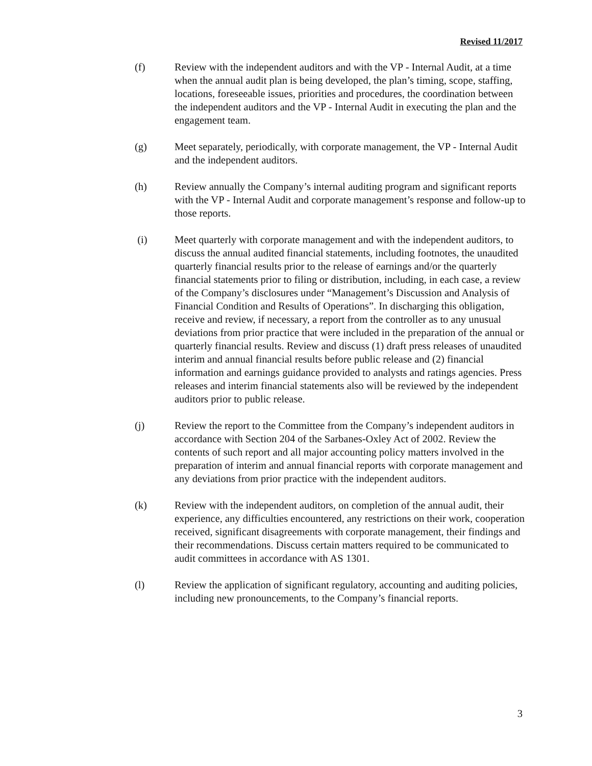Revised 11/2017
(f) Review with the independent auditors and with the VP - Internal Audit, at a time when the annual audit plan is being developed, the plan’s timing, scope, staffing, locations, foreseeable issues, priorities and procedures, the coordination between the independent auditors and the VP - Internal Audit in executing the plan and the engagement team.
(g) Meet separately, periodically, with corporate management, the VP - Internal Audit and the independent auditors.
(h) Review annually the Company’s internal auditing program and significant reports with the VP - Internal Audit and corporate management’s response and follow-up to those reports.
(i) Meet quarterly with corporate management and with the independent auditors, to discuss the annual audited financial statements, including footnotes, the unaudited quarterly financial results prior to the release of earnings and/or the quarterly financial statements prior to filing or distribution, including, in each case, a review of the Company’s disclosures under “Management’s Discussion and Analysis of Financial Condition and Results of Operations”. In discharging this obligation, receive and review, if necessary, a report from the controller as to any unusual deviations from prior practice that were included in the preparation of the annual or quarterly financial results. Review and discuss (1) draft press releases of unaudited interim and annual financial results before public release and (2) financial information and earnings guidance provided to analysts and ratings agencies. Press releases and interim financial statements also will be reviewed by the independent auditors prior to public release.
(j) Review the report to the Committee from the Company’s independent auditors in accordance with Section 204 of the Sarbanes-Oxley Act of 2002. Review the contents of such report and all major accounting policy matters involved in the preparation of interim and annual financial reports with corporate management and any deviations from prior practice with the independent auditors.
(k) Review with the independent auditors, on completion of the annual audit, their experience, any difficulties encountered, any restrictions on their work, cooperation received, significant disagreements with corporate management, their findings and their recommendations. Discuss certain matters required to be communicated to audit committees in accordance with AS 1301.
(l) Review the application of significant regulatory, accounting and auditing policies, including new pronouncements, to the Company’s financial reports.
3